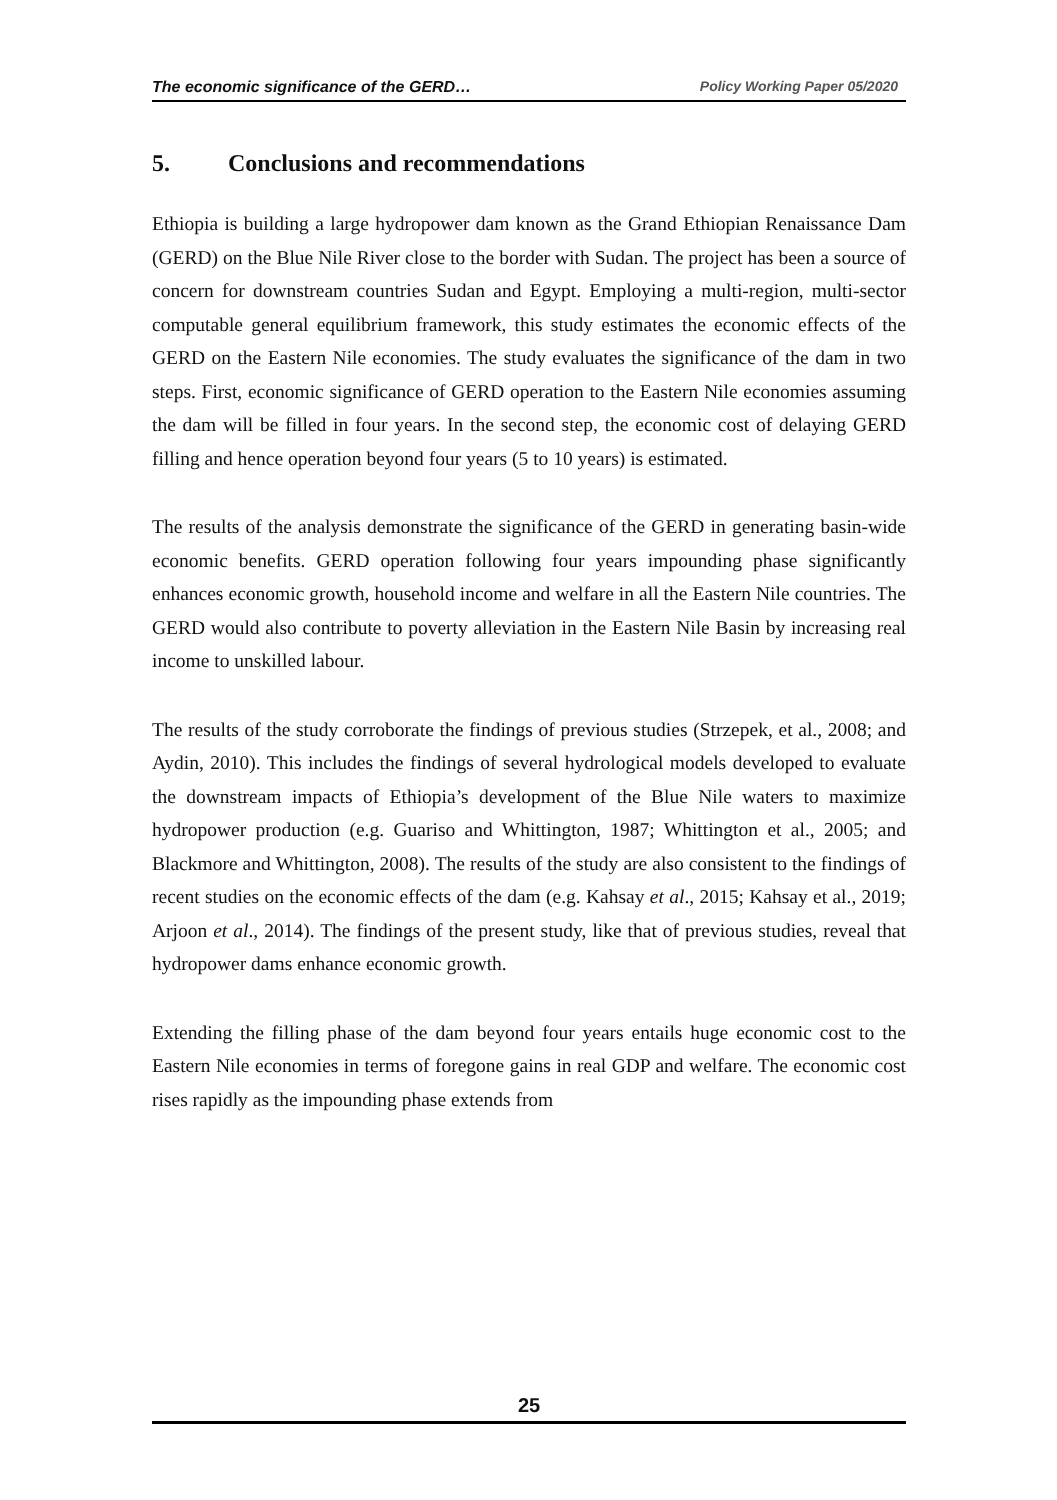The economic significance of the GERD… Policy Working Paper 05/2020
5. Conclusions and recommendations
Ethiopia is building a large hydropower dam known as the Grand Ethiopian Renaissance Dam (GERD) on the Blue Nile River close to the border with Sudan. The project has been a source of concern for downstream countries Sudan and Egypt. Employing a multi-region, multi-sector computable general equilibrium framework, this study estimates the economic effects of the GERD on the Eastern Nile economies. The study evaluates the significance of the dam in two steps. First, economic significance of GERD operation to the Eastern Nile economies assuming the dam will be filled in four years. In the second step, the economic cost of delaying GERD filling and hence operation beyond four years (5 to 10 years) is estimated.
The results of the analysis demonstrate the significance of the GERD in generating basin-wide economic benefits. GERD operation following four years impounding phase significantly enhances economic growth, household income and welfare in all the Eastern Nile countries. The GERD would also contribute to poverty alleviation in the Eastern Nile Basin by increasing real income to unskilled labour.
The results of the study corroborate the findings of previous studies (Strzepek, et al., 2008; and Aydin, 2010). This includes the findings of several hydrological models developed to evaluate the downstream impacts of Ethiopia’s development of the Blue Nile waters to maximize hydropower production (e.g. Guariso and Whittington, 1987; Whittington et al., 2005; and Blackmore and Whittington, 2008). The results of the study are also consistent to the findings of recent studies on the economic effects of the dam (e.g. Kahsay et al., 2015; Kahsay et al., 2019; Arjoon et al., 2014). The findings of the present study, like that of previous studies, reveal that hydropower dams enhance economic growth.
Extending the filling phase of the dam beyond four years entails huge economic cost to the Eastern Nile economies in terms of foregone gains in real GDP and welfare. The economic cost rises rapidly as the impounding phase extends from
25